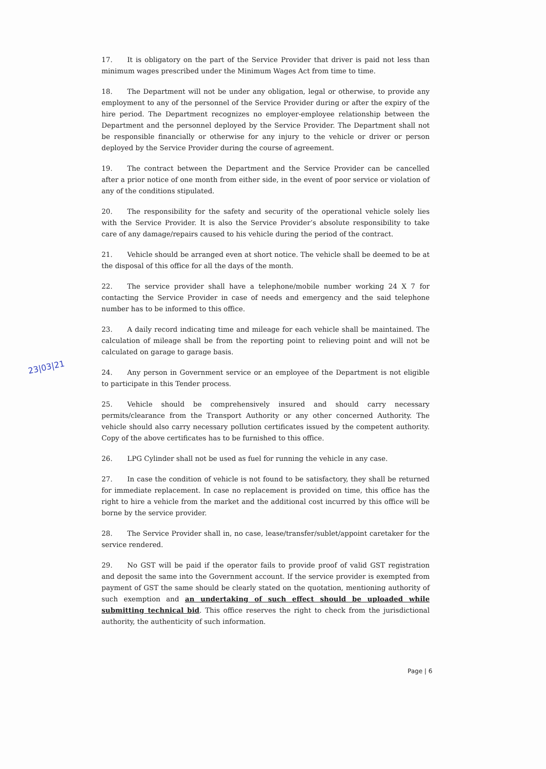23|03|21
17. It is obligatory on the part of the Service Provider that driver is paid not less than minimum wages prescribed under the Minimum Wages Act from time to time.
18. The Department will not be under any obligation, legal or otherwise, to provide any employment to any of the personnel of the Service Provider during or after the expiry of the hire period. The Department recognizes no employer-employee relationship between the Department and the personnel deployed by the Service Provider. The Department shall not be responsible financially or otherwise for any injury to the vehicle or driver or person deployed by the Service Provider during the course of agreement.
19. The contract between the Department and the Service Provider can be cancelled after a prior notice of one month from either side, in the event of poor service or violation of any of the conditions stipulated.
20. The responsibility for the safety and security of the operational vehicle solely lies with the Service Provider. It is also the Service Provider’s absolute responsibility to take care of any damage/repairs caused to his vehicle during the period of the contract.
21. Vehicle should be arranged even at short notice. The vehicle shall be deemed to be at the disposal of this office for all the days of the month.
22. The service provider shall have a telephone/mobile number working 24 X 7 for contacting the Service Provider in case of needs and emergency and the said telephone number has to be informed to this office.
23. A daily record indicating time and mileage for each vehicle shall be maintained. The calculation of mileage shall be from the reporting point to relieving point and will not be calculated on garage to garage basis.
24. Any person in Government service or an employee of the Department is not eligible to participate in this Tender process.
25. Vehicle should be comprehensively insured and should carry necessary permits/clearance from the Transport Authority or any other concerned Authority. The vehicle should also carry necessary pollution certificates issued by the competent authority. Copy of the above certificates has to be furnished to this office.
26. LPG Cylinder shall not be used as fuel for running the vehicle in any case.
27. In case the condition of vehicle is not found to be satisfactory, they shall be returned for immediate replacement. In case no replacement is provided on time, this office has the right to hire a vehicle from the market and the additional cost incurred by this office will be borne by the service provider.
28. The Service Provider shall in, no case, lease/transfer/sublet/appoint caretaker for the service rendered.
29. No GST will be paid if the operator fails to provide proof of valid GST registration and deposit the same into the Government account. If the service provider is exempted from payment of GST the same should be clearly stated on the quotation, mentioning authority of such exemption and an undertaking of such effect should be uploaded while submitting technical bid. This office reserves the right to check from the jurisdictional authority, the authenticity of such information.
Page | 6